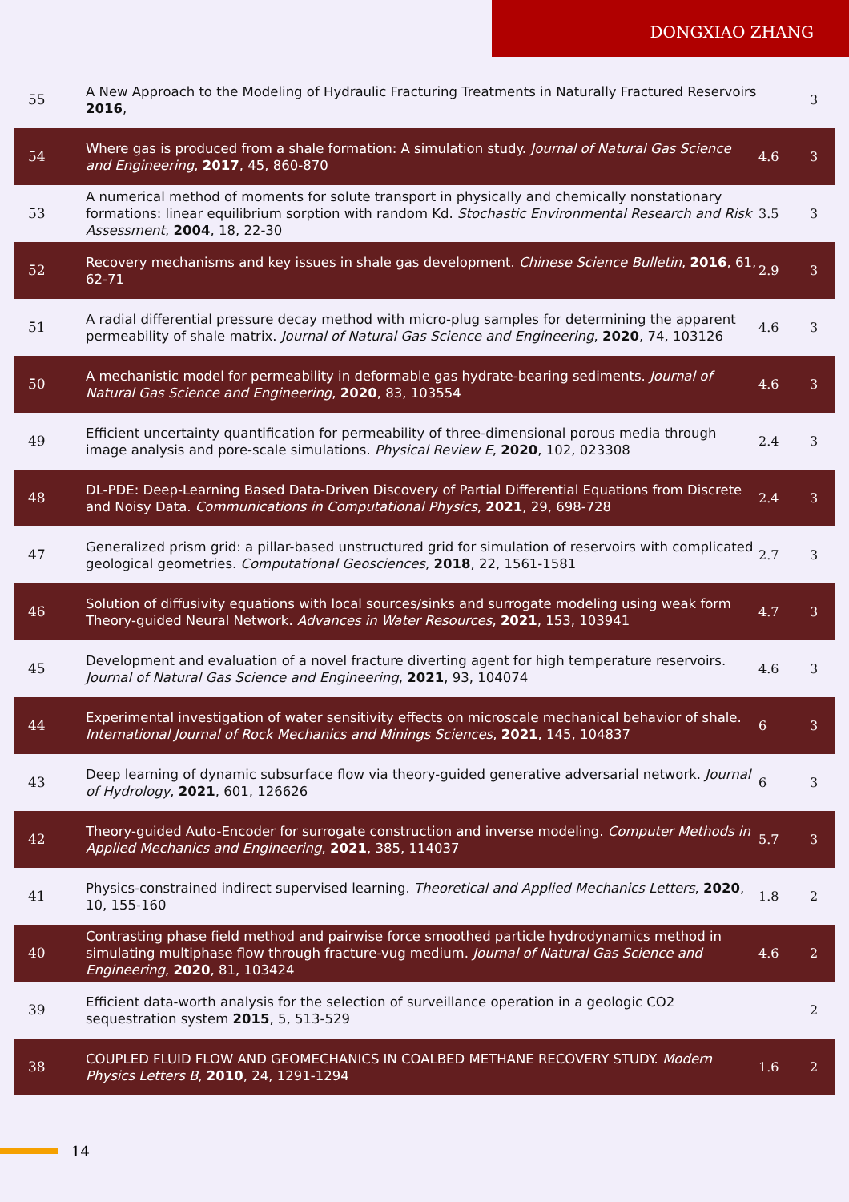DONGXIAO ZHANG
| 55 | A New Approach to the Modeling of Hydraulic Fracturing Treatments in Naturally Fractured Reservoirs 2016 , | | 3 |
| 54 | Where gas is produced from a shale formation: A simulation study. Journal of Natural Gas Science and Engineering , 2017 , 45, 860-870 | 4.6 | 3 |
| 53 | A numerical method of moments for solute transport in physically and chemically nonstationary formations: linear equilibrium sorption with random Kd. Stochastic Environmental Research and Risk Assessment , 2004 , 18, 22-30 | 3.5 | 3 |
| 52 | Recovery mechanisms and key issues in shale gas development. Chinese Science Bulletin , 2016 , 61, 62-71 | 2.9 | 3 |
| 51 | A radial differential pressure decay method with micro-plug samples for determining the apparent permeability of shale matrix. Journal of Natural Gas Science and Engineering , 2020 , 74, 103126 | 4.6 | 3 |
| 50 | A mechanistic model for permeability in deformable gas hydrate-bearing sediments. Journal of Natural Gas Science and Engineering , 2020 , 83, 103554 | 4.6 | 3 |
| 49 | Efficient uncertainty quantification for permeability of three-dimensional porous media through image analysis and pore-scale simulations. Physical Review E , 2020 , 102, 023308 | 2.4 | 3 |
| 48 | DL-PDE: Deep-Learning Based Data-Driven Discovery of Partial Differential Equations from Discrete and Noisy Data. Communications in Computational Physics , 2021 , 29, 698-728 | 2.4 | 3 |
| 47 | Generalized prism grid: a pillar-based unstructured grid for simulation of reservoirs with complicated geological geometries. Computational Geosciences , 2018 , 22, 1561-1581 | 2.7 | 3 |
| 46 | Solution of diffusivity equations with local sources/sinks and surrogate modeling using weak form Theory-guided Neural Network. Advances in Water Resources , 2021 , 153, 103941 | 4.7 | 3 |
| 45 | Development and evaluation of a novel fracture diverting agent for high temperature reservoirs. Journal of Natural Gas Science and Engineering , 2021 , 93, 104074 | 4.6 | 3 |
| 44 | Experimental investigation of water sensitivity effects on microscale mechanical behavior of shale. International Journal of Rock Mechanics and Minings Sciences , 2021 , 145, 104837 | 6 | 3 |
| 43 | Deep learning of dynamic subsurface flow via theory-guided generative adversarial network. Journal of Hydrology , 2021 , 601, 126626 | 6 | 3 |
| 42 | Theory-guided Auto-Encoder for surrogate construction and inverse modeling. Computer Methods in Applied Mechanics and Engineering , 2021 , 385, 114037 | 5.7 | 3 |
| 41 | Physics-constrained indirect supervised learning. Theoretical and Applied Mechanics Letters , 2020 , 10, 155-160 | 1.8 | 2 |
| 40 | Contrasting phase field method and pairwise force smoothed particle hydrodynamics method in simulating multiphase flow through fracture-vug medium. Journal of Natural Gas Science and Engineering , 2020 , 81, 103424 | 4.6 | 2 |
| 39 | Efficient data-worth analysis for the selection of surveillance operation in a geologic CO2 sequestration system 2015 , 5, 513-529 | | 2 |
| 38 | COUPLED FLUID FLOW AND GEOMECHANICS IN COALBED METHANE RECOVERY STUDY. Modern Physics Letters B , 2010 , 24, 1291-1294 | 1.6 | 2 |
14